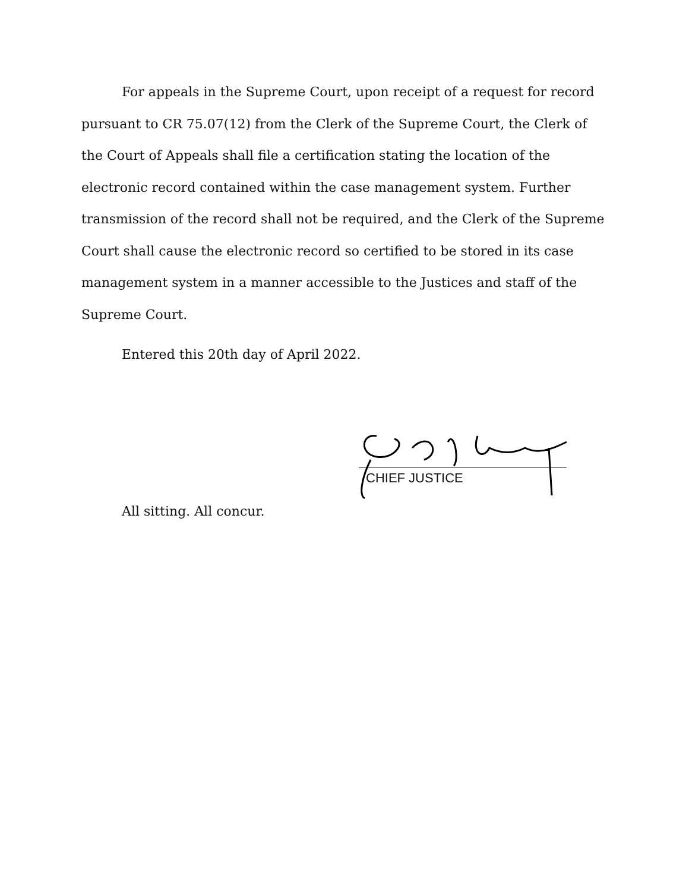For appeals in the Supreme Court, upon receipt of a request for record pursuant to CR 75.07(12) from the Clerk of the Supreme Court, the Clerk of the Court of Appeals shall file a certification stating the location of the electronic record contained within the case management system. Further transmission of the record shall not be required, and the Clerk of the Supreme Court shall cause the electronic record so certified to be stored in its case management system in a manner accessible to the Justices and staff of the Supreme Court.
Entered this 20th day of April 2022.
CHIEF JUSTICE
All sitting. All concur.